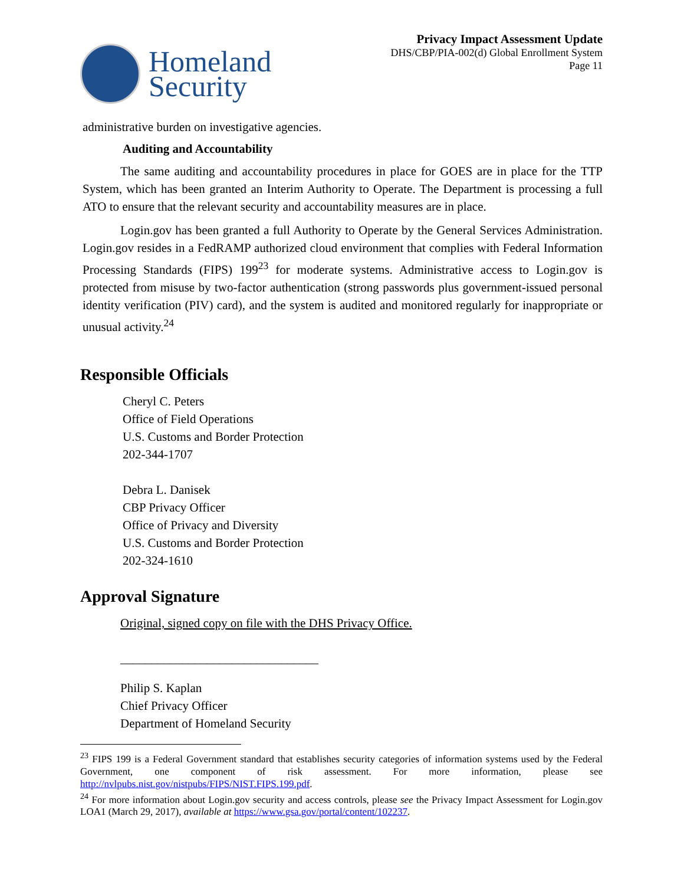Homeland
Security
Privacy Impact Assessment Update
DHS/CBP/PIA-002(d) Global Enrollment System
Page 11
administrative burden on investigative agencies.
Auditing and Accountability
The same auditing and accountability procedures in place for GOES are in place for the TTP System, which has been granted an Interim Authority to Operate. The Department is processing a full ATO to ensure that the relevant security and accountability measures are in place.
Login.gov has been granted a full Authority to Operate by the General Services Administration. Login.gov resides in a FedRAMP authorized cloud environment that complies with Federal Information Processing Standards (FIPS) 199<sup>23</sup> for moderate systems. Administrative access to Login.gov is protected from misuse by two-factor authentication (strong passwords plus government-issued personal identity verification (PIV) card), and the system is audited and monitored regularly for inappropriate or unusual activity.<sup>24</sup>
Responsible Officials
Cheryl C. Peters
Office of Field Operations
U.S. Customs and Border Protection
202-344-1707
Debra L. Danisek
CBP Privacy Officer
Office of Privacy and Diversity
U.S. Customs and Border Protection
202-324-1610
Approval Signature
Original, signed copy on file with the DHS Privacy Office.
________________________________
Philip S. Kaplan
Chief Privacy Officer
Department of Homeland Security
<sup>23</sup> FIPS 199 is a Federal Government standard that establishes security categories of information systems used by the Federal Government, one component of risk assessment. For more information, please see http://nvlpubs.nist.gov/nistpubs/FIPS/NIST.FIPS.199.pdf.
<sup>24</sup> For more information about Login.gov security and access controls, please see the Privacy Impact Assessment for Login.gov LOA1 (March 29, 2017), available at https://www.gsa.gov/portal/content/102237.